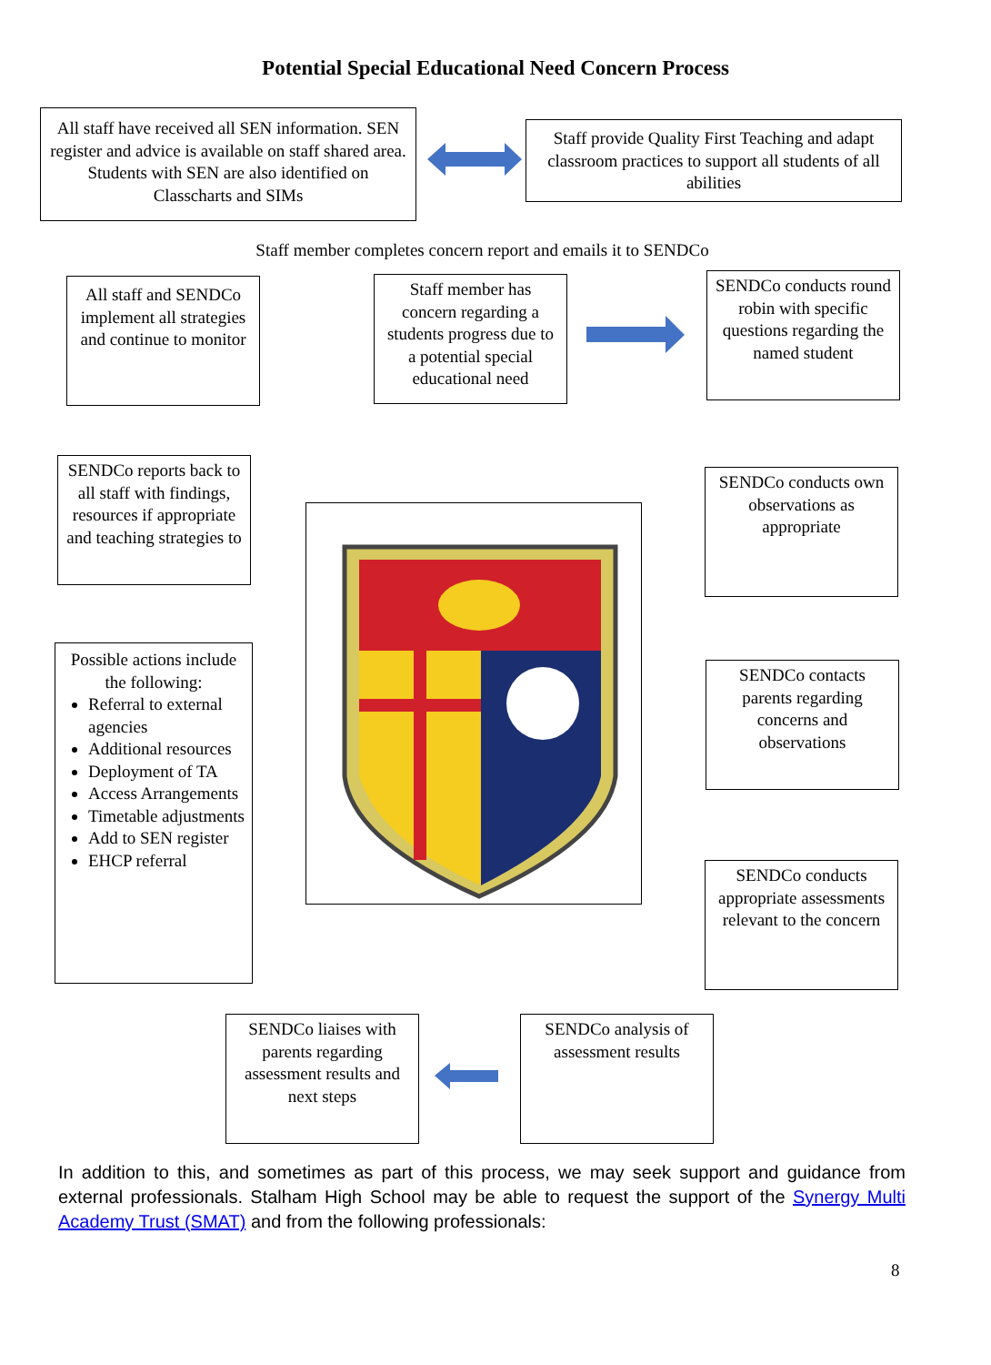Potential Special Educational Need Concern Process
All staff have received all SEN information. SEN register and advice is available on staff shared area. Students with SEN are also identified on Classcharts and SIMs
Staff provide Quality First Teaching and adapt classroom practices to support all students of all abilities
Staff member completes concern report and emails it to SENDCo
All staff and SENDCo implement all strategies and continue to monitor
Staff member has concern regarding a students progress due to a potential special educational need
SENDCo conducts round robin with specific questions regarding the named student
SENDCo reports back to all staff with findings, resources if appropriate and teaching strategies to
SENDCo conducts own observations as appropriate
Possible actions include the following:
Referral to external agencies
Additional resources
Deployment of TA
Access Arrangements
Timetable adjustments
Add to SEN register
EHCP referral
SENDCo contacts parents regarding concerns and observations
SENDCo conducts appropriate assessments relevant to the concern
SENDCo liaises with parents regarding assessment results and next steps
SENDCo analysis of assessment results
In addition to this, and sometimes as part of this process, we may seek support and guidance from external professionals. Stalham High School may be able to request the support of the Synergy Multi Academy Trust (SMAT) and from the following professionals:
8